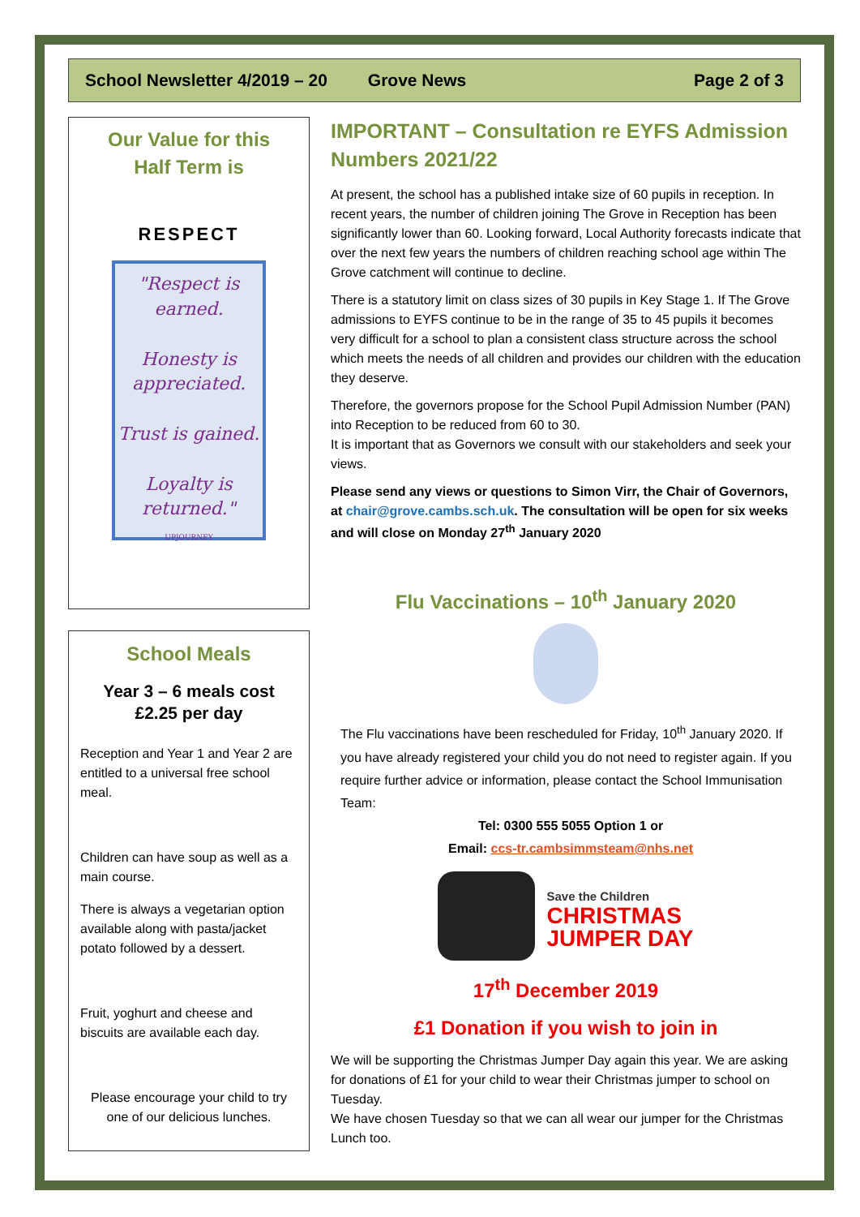School Newsletter 4/2019 – 20 Grove News Page 2 of 3
Our Value for this
Half Term is
RESPECT
"Respect is earned.
Honesty is appreciated.
Trust is gained.
Loyalty is returned."
UPJOURNEY
School Meals
Year 3 – 6 meals cost
£2.25 per day
Reception and Year 1 and Year 2 are entitled to a universal free school meal.
Children can have soup as well as a main course.
There is always a vegetarian option available along with pasta/jacket potato followed by a dessert.
Fruit, yoghurt and cheese and biscuits are available each day.
Please encourage your child to try one of our delicious lunches.
IMPORTANT – Consultation re EYFS Admission Numbers 2021/22
At present, the school has a published intake size of 60 pupils in reception. In recent years, the number of children joining The Grove in Reception has been significantly lower than 60. Looking forward, Local Authority forecasts indicate that over the next few years the numbers of children reaching school age within The Grove catchment will continue to decline.
There is a statutory limit on class sizes of 30 pupils in Key Stage 1. If The Grove admissions to EYFS continue to be in the range of 35 to 45 pupils it becomes very difficult for a school to plan a consistent class structure across the school which meets the needs of all children and provides our children with the education they deserve.
Therefore, the governors propose for the School Pupil Admission Number (PAN) into Reception to be reduced from 60 to 30.
It is important that as Governors we consult with our stakeholders and seek your views.
Please send any views or questions to Simon Virr, the Chair of Governors, at chair@grove.cambs.sch.uk. The consultation will be open for six weeks and will close on Monday 27<sup>th</sup> January 2020
Flu Vaccinations – 10<sup>th</sup> January 2020
The Flu vaccinations have been rescheduled for Friday, 10<sup>th</sup> January 2020. If you have already registered your child you do not need to register again. If you require further advice or information, please contact the School Immunisation Team:
Tel: 0300 555 5055 Option 1 or
Email: ccs-tr.cambsimmsteam@nhs.net
Save the Children
CHRISTMAS
JUMPER DAY
17<sup>th</sup> December 2019
£1 Donation if you wish to join in
We will be supporting the Christmas Jumper Day again this year. We are asking for donations of £1 for your child to wear their Christmas jumper to school on Tuesday.
We have chosen Tuesday so that we can all wear our jumper for the Christmas Lunch too.